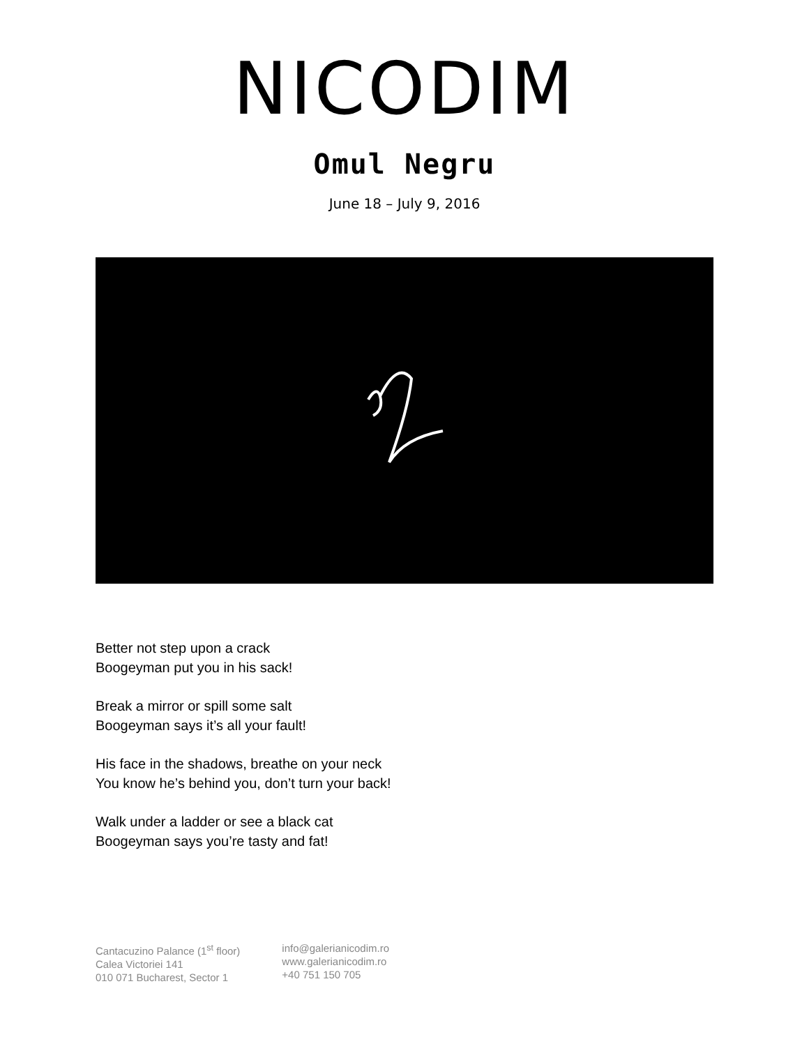NICODIM
Omul Negru
June 18 – July 9, 2016
Better not step upon a crack
Boogeyman put you in his sack!
Break a mirror or spill some salt
Boogeyman says it’s all your fault!
His face in the shadows, breathe on your neck
You know he’s behind you, don’t turn your back!
Walk under a ladder or see a black cat
Boogeyman says you’re tasty and fat!
Cantacuzino Palance (1<sup>st</sup> floor)
Calea Victoriei 141
010 071 Bucharest, Sector 1
info@galerianicodim.ro
www.galerianicodim.ro
+40 751 150 705